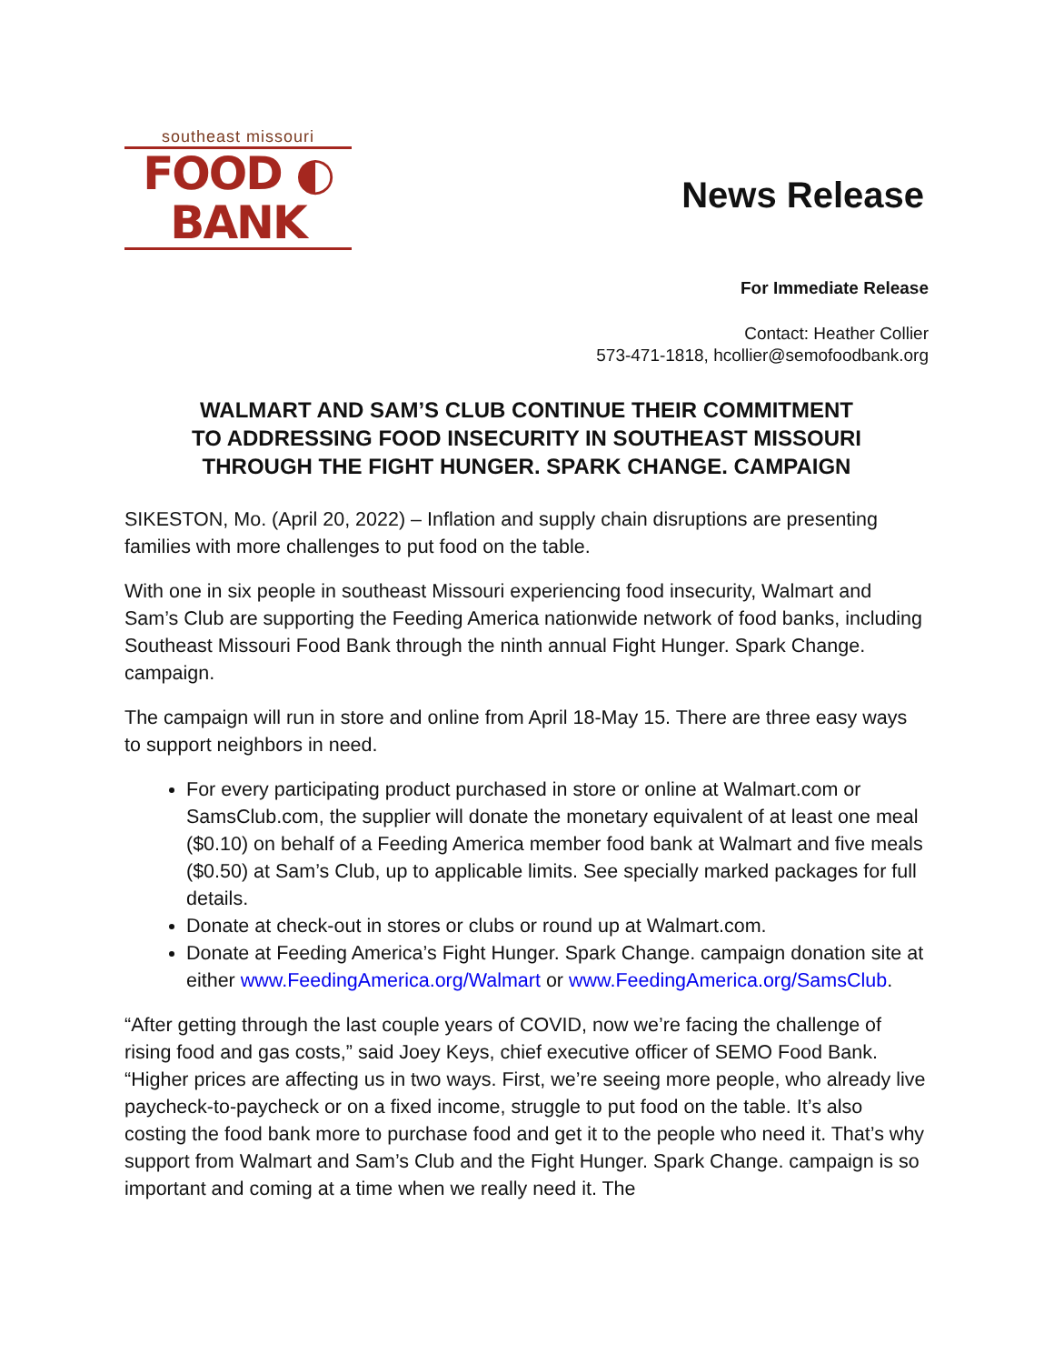southeast missouri
FOOD ◐ BANK
News Release
For Immediate Release
Contact: Heather Collier
573-471-1818, hcollier@semofoodbank.org
WALMART AND SAM’S CLUB CONTINUE THEIR COMMITMENT
TO ADDRESSING FOOD INSECURITY IN SOUTHEAST MISSOURI
THROUGH THE FIGHT HUNGER. SPARK CHANGE. CAMPAIGN
SIKESTON, Mo. (April 20, 2022) – Inflation and supply chain disruptions are presenting families with more challenges to put food on the table.
With one in six people in southeast Missouri experiencing food insecurity, Walmart and Sam’s Club are supporting the Feeding America nationwide network of food banks, including Southeast Missouri Food Bank through the ninth annual Fight Hunger. Spark Change. campaign.
The campaign will run in store and online from April 18-May 15. There are three easy ways to support neighbors in need.
For every participating product purchased in store or online at Walmart.com or SamsClub.com, the supplier will donate the monetary equivalent of at least one meal ($0.10) on behalf of a Feeding America member food bank at Walmart and five meals ($0.50) at Sam’s Club, up to applicable limits. See specially marked packages for full details.
Donate at check-out in stores or clubs or round up at Walmart.com.
Donate at Feeding America’s Fight Hunger. Spark Change. campaign donation site at either www.FeedingAmerica.org/Walmart or www.FeedingAmerica.org/SamsClub.
“After getting through the last couple years of COVID, now we’re facing the challenge of rising food and gas costs,” said Joey Keys, chief executive officer of SEMO Food Bank. “Higher prices are affecting us in two ways. First, we’re seeing more people, who already live paycheck-to-paycheck or on a fixed income, struggle to put food on the table. It’s also costing the food bank more to purchase food and get it to the people who need it. That’s why support from Walmart and Sam’s Club and the Fight Hunger. Spark Change. campaign is so important and coming at a time when we really need it. The